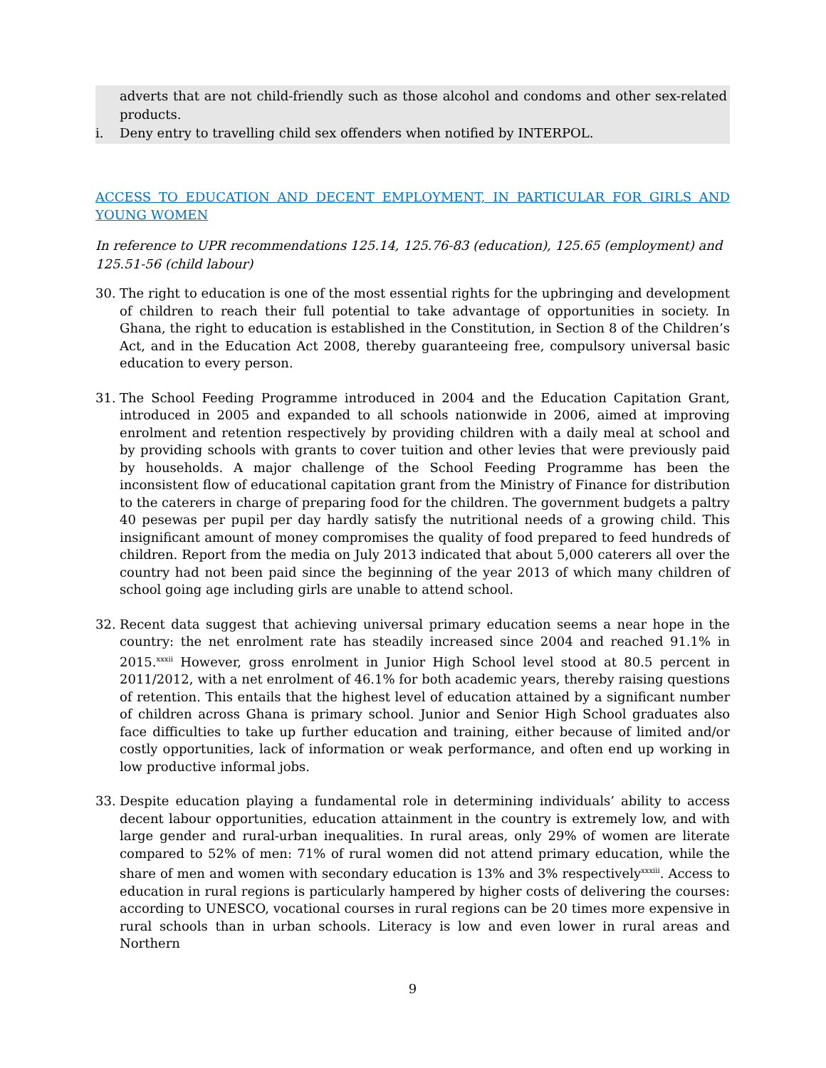adverts that are not child-friendly such as those alcohol and condoms and other sex-related products.
i. Deny entry to travelling child sex offenders when notified by INTERPOL.
ACCESS TO EDUCATION AND DECENT EMPLOYMENT, IN PARTICULAR FOR GIRLS AND YOUNG WOMEN
In reference to UPR recommendations 125.14, 125.76-83 (education), 125.65 (employment) and 125.51-56 (child labour)
30. The right to education is one of the most essential rights for the upbringing and development of children to reach their full potential to take advantage of opportunities in society. In Ghana, the right to education is established in the Constitution, in Section 8 of the Children’s Act, and in the Education Act 2008, thereby guaranteeing free, compulsory universal basic education to every person.
31. The School Feeding Programme introduced in 2004 and the Education Capitation Grant, introduced in 2005 and expanded to all schools nationwide in 2006, aimed at improving enrolment and retention respectively by providing children with a daily meal at school and by providing schools with grants to cover tuition and other levies that were previously paid by households. A major challenge of the School Feeding Programme has been the inconsistent flow of educational capitation grant from the Ministry of Finance for distribution to the caterers in charge of preparing food for the children. The government budgets a paltry 40 pesewas per pupil per day hardly satisfy the nutritional needs of a growing child. This insignificant amount of money compromises the quality of food prepared to feed hundreds of children. Report from the media on July 2013 indicated that about 5,000 caterers all over the country had not been paid since the beginning of the year 2013 of which many children of school going age including girls are unable to attend school.
32. Recent data suggest that achieving universal primary education seems a near hope in the country: the net enrolment rate has steadily increased since 2004 and reached 91.1% in 2015.<sup>xxxii</sup> However, gross enrolment in Junior High School level stood at 80.5 percent in 2011/2012, with a net enrolment of 46.1% for both academic years, thereby raising questions of retention. This entails that the highest level of education attained by a significant number of children across Ghana is primary school. Junior and Senior High School graduates also face difficulties to take up further education and training, either because of limited and/or costly opportunities, lack of information or weak performance, and often end up working in low productive informal jobs.
33. Despite education playing a fundamental role in determining individuals’ ability to access decent labour opportunities, education attainment in the country is extremely low, and with large gender and rural-urban inequalities. In rural areas, only 29% of women are literate compared to 52% of men: 71% of rural women did not attend primary education, while the share of men and women with secondary education is 13% and 3% respectively<sup>xxxiii</sup>. Access to education in rural regions is particularly hampered by higher costs of delivering the courses: according to UNESCO, vocational courses in rural regions can be 20 times more expensive in rural schools than in urban schools. Literacy is low and even lower in rural areas and Northern
9